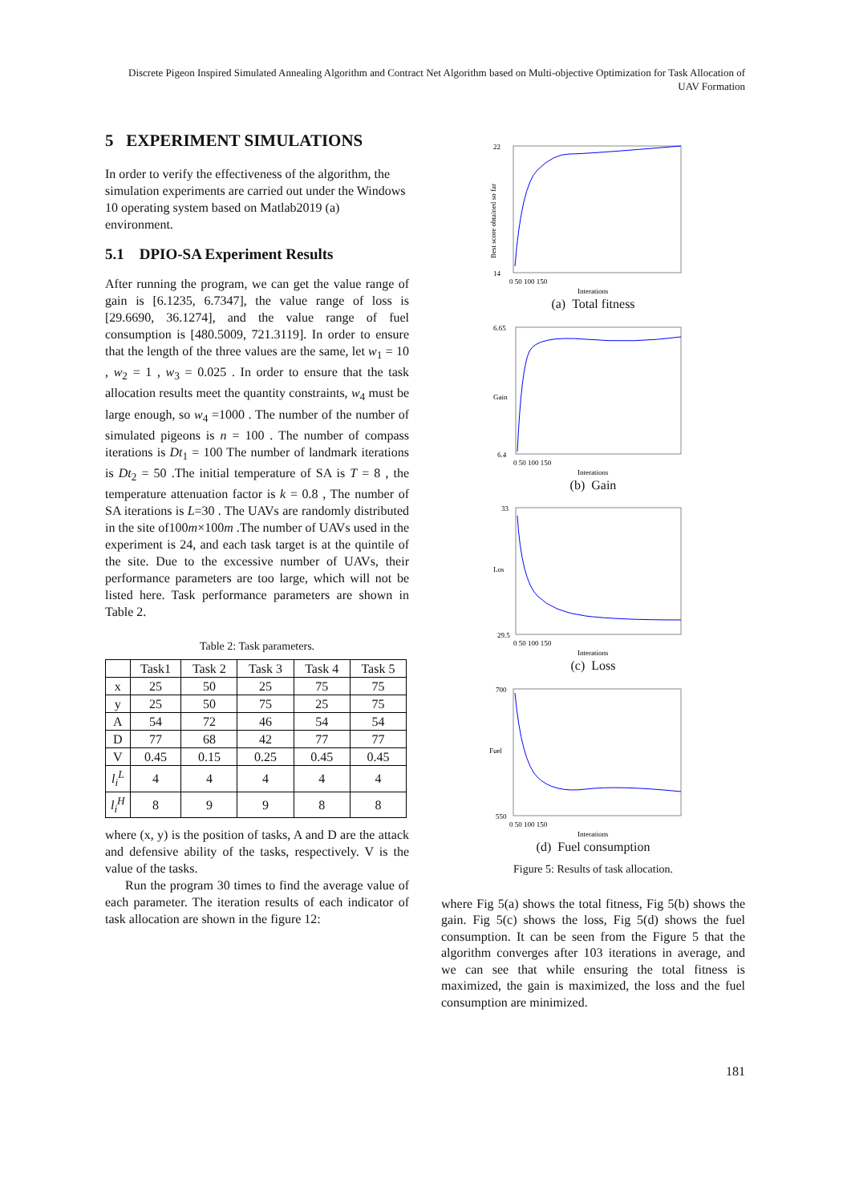Discrete Pigeon Inspired Simulated Annealing Algorithm and Contract Net Algorithm based on Multi-objective Optimization for Task Allocation of UAV Formation
5 EXPERIMENT SIMULATIONS
In order to verify the effectiveness of the algorithm, the simulation experiments are carried out under the Windows 10 operating system based on Matlab2019 (a) environment.
5.1 DPIO-SA Experiment Results
After running the program, we can get the value range of gain is [6.1235, 6.7347], the value range of loss is [29.6690, 36.1274], and the value range of fuel consumption is [480.5009, 721.3119]. In order to ensure that the length of the three values are the same, let w<sub>1</sub> = 10 , w<sub>2</sub> = 1 , w<sub>3</sub> = 0.025 . In order to ensure that the task allocation results meet the quantity constraints, w<sub>4</sub> must be large enough, so w<sub>4</sub> =1000 . The number of the number of simulated pigeons is n = 100 . The number of compass iterations is Dt<sub>1</sub> = 100 The number of landmark iterations is Dt<sub>2</sub> = 50 .The initial temperature of SA is T = 8 , the temperature attenuation factor is k = 0.8 , The number of SA iterations is L=30 . The UAVs are randomly distributed in the site of100m×100m .The number of UAVs used in the experiment is 24, and each task target is at the quintile of the site. Due to the excessive number of UAVs, their performance parameters are too large, which will not be listed here. Task performance parameters are shown in Table 2.
Table 2: Task parameters.
| | Task1 | Task 2 | Task 3 | Task 4 | Task 5 |
| --- | --- | --- | --- | --- | --- |
| x | 25 | 50 | 25 | 75 | 75 |
| y | 25 | 50 | 75 | 25 | 75 |
| A | 54 | 72 | 46 | 54 | 54 |
| D | 77 | 68 | 42 | 77 | 77 |
| V | 0.45 | 0.15 | 0.25 | 0.45 | 0.45 |
| l<sub>i</sub><sup>L</sup> | 4 | 4 | 4 | 4 | 4 |
| l<sub>i</sub><sup>H</sup> | 8 | 9 | 9 | 8 | 8 |
where (x, y) is the position of tasks, A and D are the attack and defensive ability of the tasks, respectively. V is the value of the tasks.
Run the program 30 times to find the average value of each parameter. The iteration results of each indicator of task allocation are shown in the figure 12:
22
14
0 50 100 150
Interations
Best score obtained so far
(a) Total fitness
6.65
6.4
0 50 100 150
Interations
Gain
(b) Gain
33
29.5
0 50 100 150
Interations
Los
(c) Loss
700
550
0 50 100 150
Interations
Fuel
(d) Fuel consumption
Figure 5: Results of task allocation.
where Fig 5(a) shows the total fitness, Fig 5(b) shows the gain. Fig 5(c) shows the loss, Fig 5(d) shows the fuel consumption. It can be seen from the Figure 5 that the algorithm converges after 103 iterations in average, and we can see that while ensuring the total fitness is maximized, the gain is maximized, the loss and the fuel consumption are minimized.
181